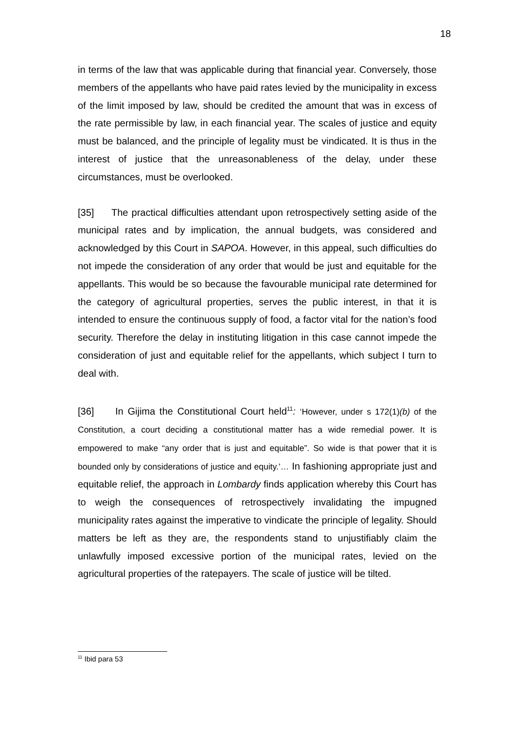18
in terms of the law that was applicable during that financial year. Conversely, those members of the appellants who have paid rates levied by the municipality in excess of the limit imposed by law, should be credited the amount that was in excess of the rate permissible by law, in each financial year. The scales of justice and equity must be balanced, and the principle of legality must be vindicated. It is thus in the interest of justice that the unreasonableness of the delay, under these circumstances, must be overlooked.
[35] The practical difficulties attendant upon retrospectively setting aside of the municipal rates and by implication, the annual budgets, was considered and acknowledged by this Court in SAPOA. However, in this appeal, such difficulties do not impede the consideration of any order that would be just and equitable for the appellants. This would be so because the favourable municipal rate determined for the category of agricultural properties, serves the public interest, in that it is intended to ensure the continuous supply of food, a factor vital for the nation’s food security. Therefore the delay in instituting litigation in this case cannot impede the consideration of just and equitable relief for the appellants, which subject I turn to deal with.
[36] In Gijima the Constitutional Court held<sup>11</sup>: ‘However, under s 172(1)(b) of the Constitution, a court deciding a constitutional matter has a wide remedial power. It is empowered to make “any order that is just and equitable”. So wide is that power that it is bounded only by considerations of justice and equity.’… In fashioning appropriate just and equitable relief, the approach in Lombardy finds application whereby this Court has to weigh the consequences of retrospectively invalidating the impugned municipality rates against the imperative to vindicate the principle of legality. Should matters be left as they are, the respondents stand to unjustifiably claim the unlawfully imposed excessive portion of the municipal rates, levied on the agricultural properties of the ratepayers. The scale of justice will be tilted.
<sup>11</sup> Ibid para 53